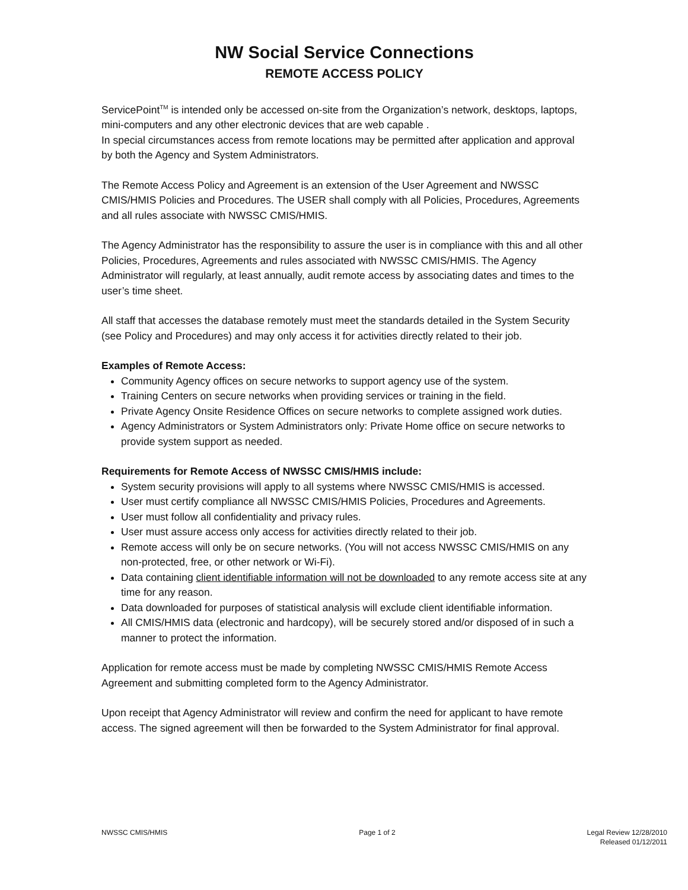NW Social Service Connections
REMOTE ACCESS POLICY
ServicePoint<sup>TM</sup> is intended only be accessed on-site from the Organization’s network, desktops, laptops, mini-computers and any other electronic devices that are web capable .
In special circumstances access from remote locations may be permitted after application and approval by both the Agency and System Administrators.
The Remote Access Policy and Agreement is an extension of the User Agreement and NWSSC CMIS/HMIS Policies and Procedures. The USER shall comply with all Policies, Procedures, Agreements and all rules associate with NWSSC CMIS/HMIS.
The Agency Administrator has the responsibility to assure the user is in compliance with this and all other Policies, Procedures, Agreements and rules associated with NWSSC CMIS/HMIS. The Agency Administrator will regularly, at least annually, audit remote access by associating dates and times to the user’s time sheet.
All staff that accesses the database remotely must meet the standards detailed in the System Security (see Policy and Procedures) and may only access it for activities directly related to their job.
Examples of Remote Access:
Community Agency offices on secure networks to support agency use of the system.
Training Centers on secure networks when providing services or training in the field.
Private Agency Onsite Residence Offices on secure networks to complete assigned work duties.
Agency Administrators or System Administrators only: Private Home office on secure networks to provide system support as needed.
Requirements for Remote Access of NWSSC CMIS/HMIS include:
System security provisions will apply to all systems where NWSSC CMIS/HMIS is accessed.
User must certify compliance all NWSSC CMIS/HMIS Policies, Procedures and Agreements.
User must follow all confidentiality and privacy rules.
User must assure access only access for activities directly related to their job.
Remote access will only be on secure networks. (You will not access NWSSC CMIS/HMIS on any non-protected, free, or other network or Wi-Fi).
Data containing client identifiable information will not be downloaded to any remote access site at any time for any reason.
Data downloaded for purposes of statistical analysis will exclude client identifiable information.
All CMIS/HMIS data (electronic and hardcopy), will be securely stored and/or disposed of in such a manner to protect the information.
Application for remote access must be made by completing NWSSC CMIS/HMIS Remote Access Agreement and submitting completed form to the Agency Administrator.
Upon receipt that Agency Administrator will review and confirm the need for applicant to have remote access. The signed agreement will then be forwarded to the System Administrator for final approval.
NWSSC CMIS/HMIS Page 1 of 2 Legal Review 12/28/2010
Released 01/12/2011